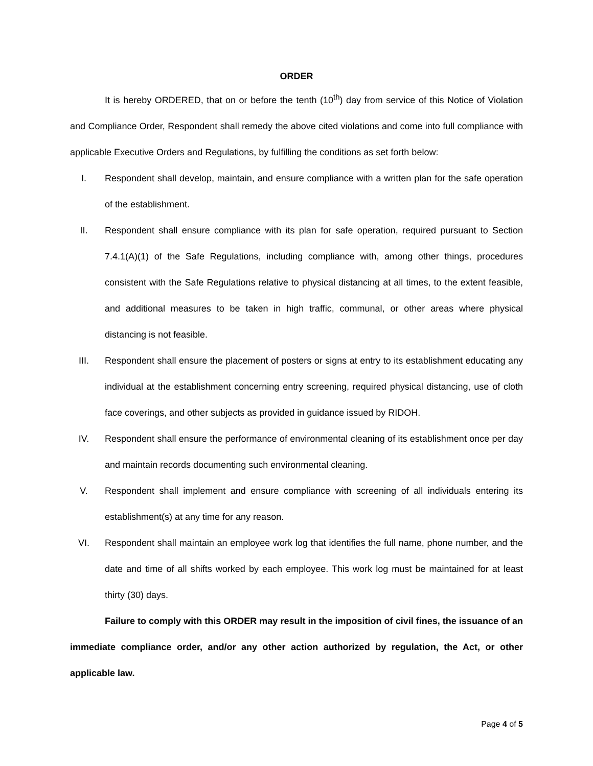ORDER
It is hereby ORDERED, that on or before the tenth (10<sup>th</sup>) day from service of this Notice of Violation and Compliance Order, Respondent shall remedy the above cited violations and come into full compliance with applicable Executive Orders and Regulations, by fulfilling the conditions as set forth below:
I. Respondent shall develop, maintain, and ensure compliance with a written plan for the safe operation of the establishment.
II. Respondent shall ensure compliance with its plan for safe operation, required pursuant to Section 7.4.1(A)(1) of the Safe Regulations, including compliance with, among other things, procedures consistent with the Safe Regulations relative to physical distancing at all times, to the extent feasible, and additional measures to be taken in high traffic, communal, or other areas where physical distancing is not feasible.
III. Respondent shall ensure the placement of posters or signs at entry to its establishment educating any individual at the establishment concerning entry screening, required physical distancing, use of cloth face coverings, and other subjects as provided in guidance issued by RIDOH.
IV. Respondent shall ensure the performance of environmental cleaning of its establishment once per day and maintain records documenting such environmental cleaning.
V. Respondent shall implement and ensure compliance with screening of all individuals entering its establishment(s) at any time for any reason.
VI. Respondent shall maintain an employee work log that identifies the full name, phone number, and the date and time of all shifts worked by each employee. This work log must be maintained for at least thirty (30) days.
Failure to comply with this ORDER may result in the imposition of civil fines, the issuance of an immediate compliance order, and/or any other action authorized by regulation, the Act, or other applicable law.
Page 4 of 5